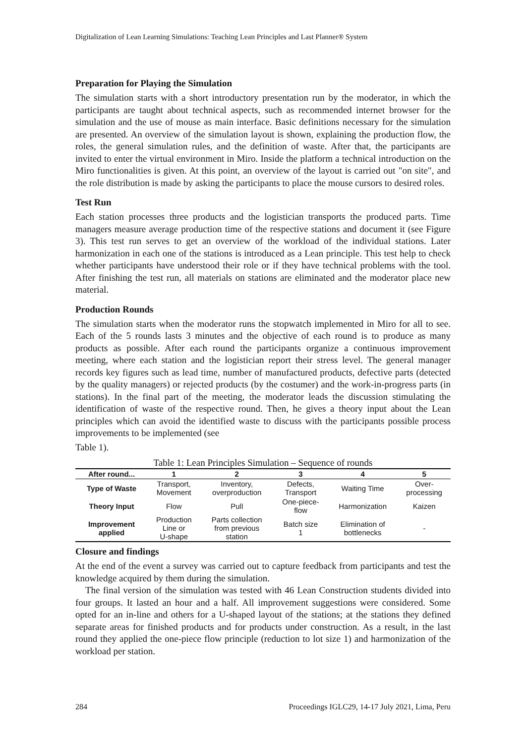Digitalization of Lean Learning Simulations: Teaching Lean Principles and Last Planner® System
Preparation for Playing the Simulation
The simulation starts with a short introductory presentation run by the moderator, in which the participants are taught about technical aspects, such as recommended internet browser for the simulation and the use of mouse as main interface. Basic definitions necessary for the simulation are presented. An overview of the simulation layout is shown, explaining the production flow, the roles, the general simulation rules, and the definition of waste. After that, the participants are invited to enter the virtual environment in Miro. Inside the platform a technical introduction on the Miro functionalities is given. At this point, an overview of the layout is carried out "on site", and the role distribution is made by asking the participants to place the mouse cursors to desired roles.
Test Run
Each station processes three products and the logistician transports the produced parts. Time managers measure average production time of the respective stations and document it (see Figure 3). This test run serves to get an overview of the workload of the individual stations. Later harmonization in each one of the stations is introduced as a Lean principle. This test help to check whether participants have understood their role or if they have technical problems with the tool. After finishing the test run, all materials on stations are eliminated and the moderator place new material.
Production Rounds
The simulation starts when the moderator runs the stopwatch implemented in Miro for all to see. Each of the 5 rounds lasts 3 minutes and the objective of each round is to produce as many products as possible. After each round the participants organize a continuous improvement meeting, where each station and the logistician report their stress level. The general manager records key figures such as lead time, number of manufactured products, defective parts (detected by the quality managers) or rejected products (by the costumer) and the work-in-progress parts (in stations). In the final part of the meeting, the moderator leads the discussion stimulating the identification of waste of the respective round. Then, he gives a theory input about the Lean principles which can avoid the identified waste to discuss with the participants possible process improvements to be implemented (see
Table 1).
Table 1: Lean Principles Simulation – Sequence of rounds
| After round... | 1 | 2 | 3 | 4 | 5 |
| --- | --- | --- | --- | --- | --- |
| Type of Waste | Transport, Movement | Inventory, overproduction | Defects, Transport | Waiting Time | Over- processing |
| Theory Input | Flow | Pull | One-piece- flow | Harmonization | Kaizen |
| Improvement applied | Production Line or U-shape | Parts collection from previous station | Batch size 1 | Elimination of bottlenecks | - |
Closure and findings
At the end of the event a survey was carried out to capture feedback from participants and test the knowledge acquired by them during the simulation.
The final version of the simulation was tested with 46 Lean Construction students divided into four groups. It lasted an hour and a half. All improvement suggestions were considered. Some opted for an in-line and others for a U-shaped layout of the stations; at the stations they defined separate areas for finished products and for products under construction. As a result, in the last round they applied the one-piece flow principle (reduction to lot size 1) and harmonization of the workload per station.
284 Proceedings IGLC29, 14-17 July 2021, Lima, Peru